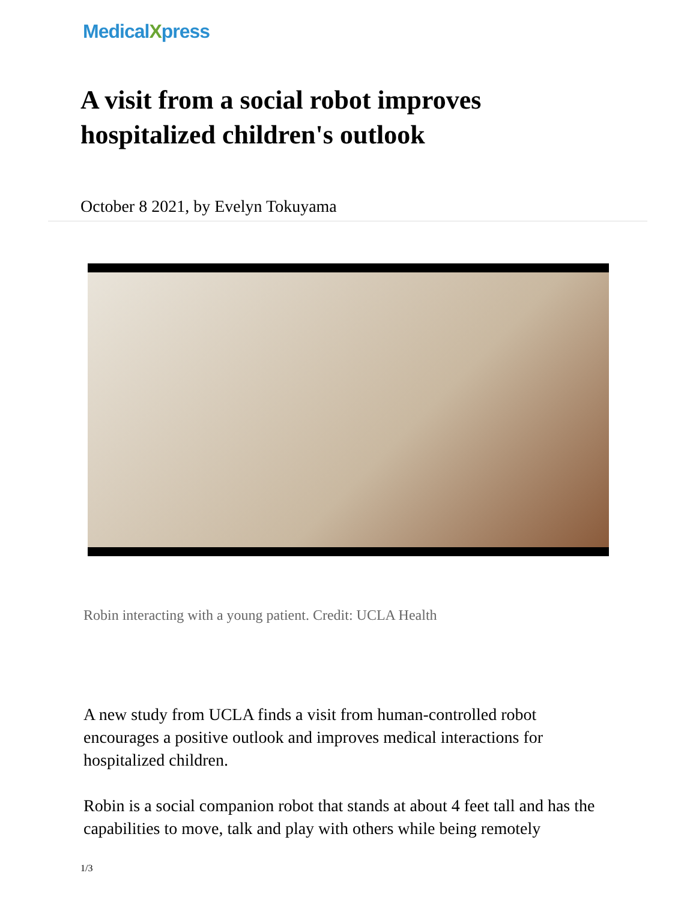MedicalXpress
A visit from a social robot improves hospitalized children's outlook
October 8 2021, by Evelyn Tokuyama
Robin interacting with a young patient. Credit: UCLA Health
A new study from UCLA finds a visit from human-controlled robot encourages a positive outlook and improves medical interactions for hospitalized children.
Robin is a social companion robot that stands at about 4 feet tall and has the capabilities to move, talk and play with others while being remotely
1/3